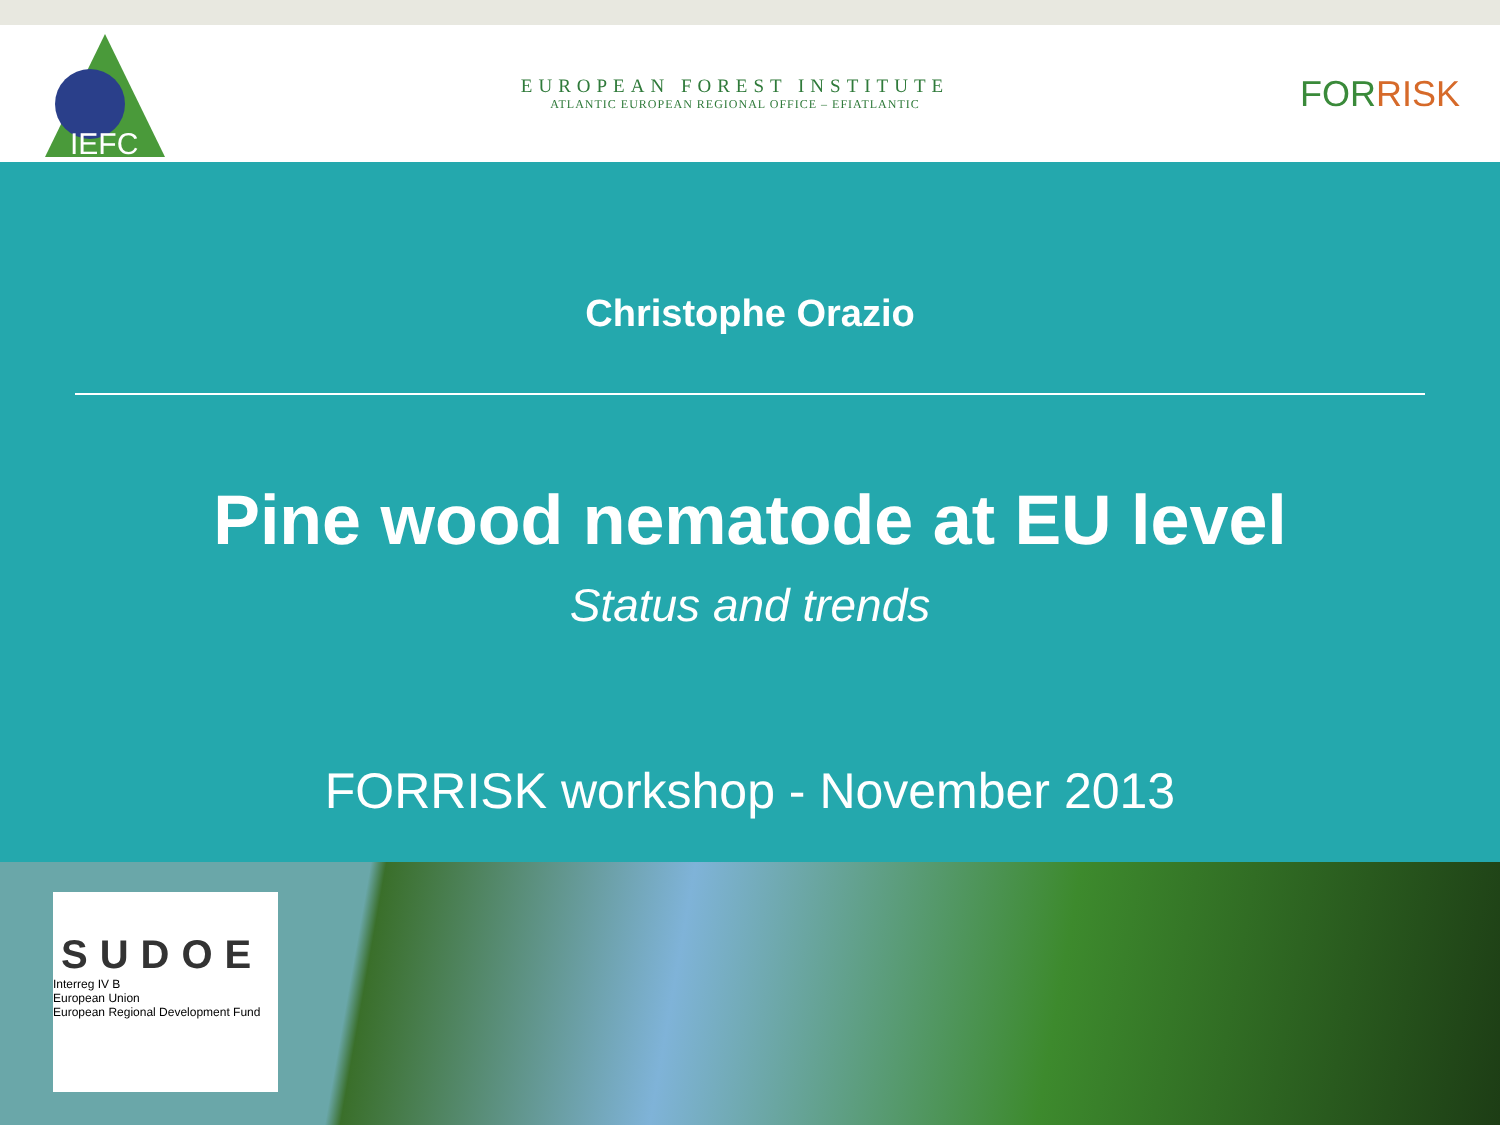IEFC
EUROPEAN FOREST INSTITUTE
ATLANTIC EUROPEAN REGIONAL OFFICE – EFIATLANTIC
FORRISK
Christophe Orazio
Pine wood nematode at EU level
Status and trends
FORRISK workshop - November 2013
SUDOE
Interreg IV B
European Union
European Regional Development Fund